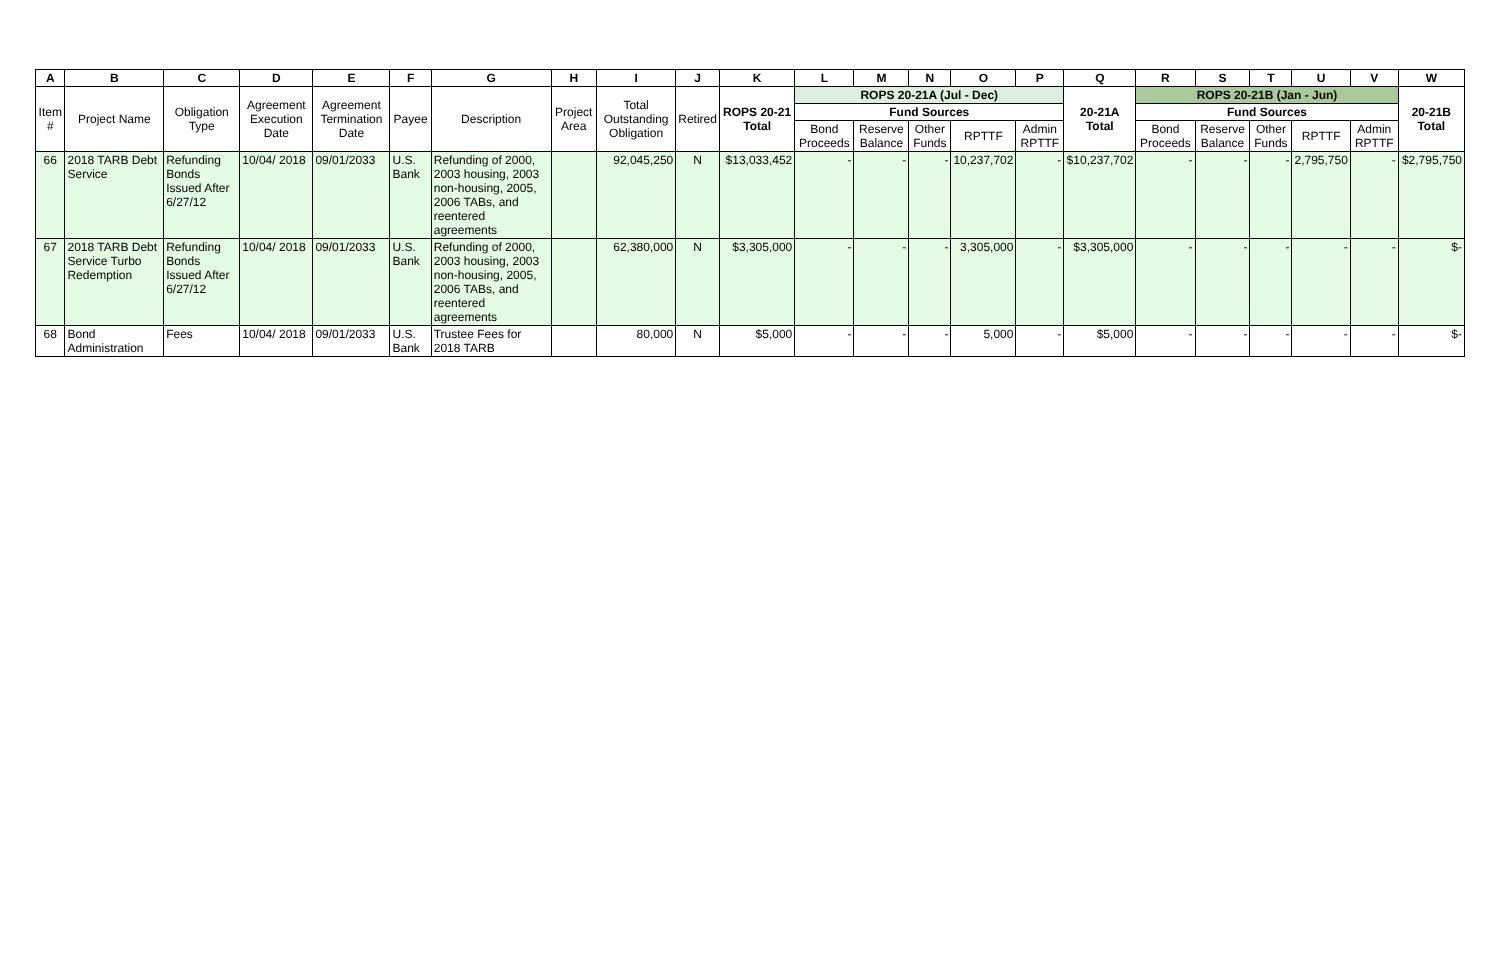| A | B | C | D | E | F | G | H | I | J | K | L | M | N | O | P | Q | R | S | T | U | V | W |
| --- | --- | --- | --- | --- | --- | --- | --- | --- | --- | --- | --- | --- | --- | --- | --- | --- | --- | --- | --- | --- | --- | --- |
| Item # | Project Name | Obligation Type | Agreement Execution Date | Agreement Termination Date | Payee | Description | Project Area | Total Outstanding Obligation | Retired | ROPS 20-21 Total | ROPS 20-21A (Jul - Dec) | | | | | 20-21A Total | ROPS 20-21B (Jan - Jun) | | | | | 20-21B Total |
| | | | | | | | | | | | Fund Sources | | | | | | Fund Sources | | | | | |
| | | | | | | | | | | | Bond Proceeds | Reserve Balance | Other Funds | RPTTF | Admin RPTTF | | Bond Proceeds | Reserve Balance | Other Funds | RPTTF | Admin RPTTF | |
| 66 | 2018 TARB Debt Service | Refunding Bonds Issued After 6/27/12 | 10/04/ 2018 | 09/01/2033 | U.S. Bank | Refunding of 2000, 2003 housing, 2003 non-housing, 2005, 2006 TABs, and reentered agreements | | 92,045,250 | N | $13,033,452 | - | - | - | 10,237,702 | - | $10,237,702 | - | - | - | 2,795,750 | - | $2,795,750 |
| 67 | 2018 TARB Debt Service Turbo Redemption | Refunding Bonds Issued After 6/27/12 | 10/04/ 2018 | 09/01/2033 | U.S. Bank | Refunding of 2000, 2003 housing, 2003 non-housing, 2005, 2006 TABs, and reentered agreements | | 62,380,000 | N | $3,305,000 | - | - | - | 3,305,000 | - | $3,305,000 | - | - | - | - | - | $- |
| 68 | Bond Administration | Fees | 10/04/ 2018 | 09/01/2033 | U.S. Bank | Trustee Fees for 2018 TARB | | 80,000 | N | $5,000 | - | - | - | 5,000 | - | $5,000 | - | - | - | - | - | $- |